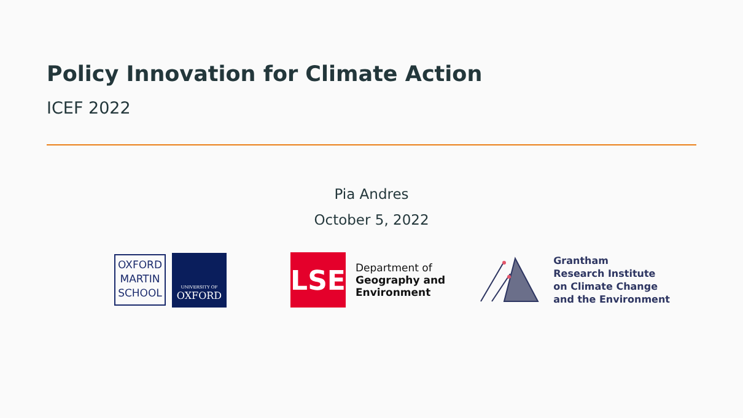Policy Innovation for Climate Action
ICEF 2022
Pia Andres
October 5, 2022
OXFORD
MARTIN
SCHOOL
UNIVERSITY OF
OXFORD
LSE
Department of
Geography and
Environment
Grantham
Research Institute
on Climate Change
and the Environment